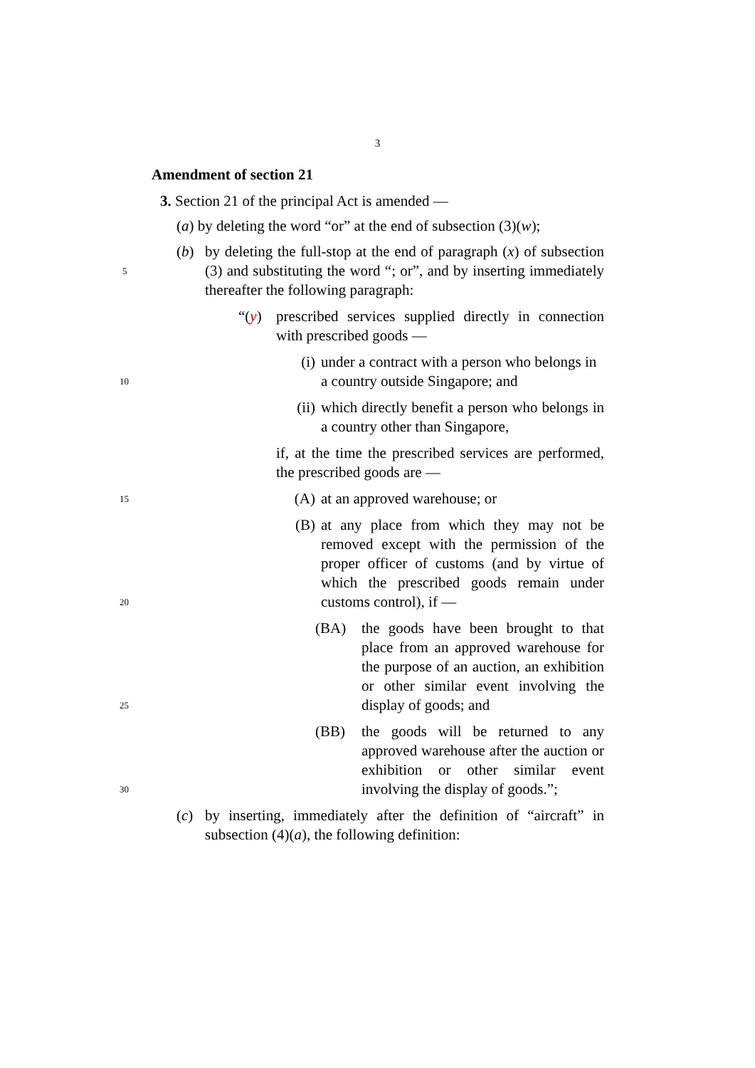3
Amendment of section 21
3. Section 21 of the principal Act is amended —
(a) by deleting the word “or” at the end of subsection (3)(w);
(b) by deleting the full-stop at the end of paragraph (x) of subsection (3) and substituting the word “; or”, and by inserting immediately thereafter the following paragraph: 5
“(y) prescribed services supplied directly in connection with prescribed goods —
(i) under a contract with a person who belongs in a country outside Singapore; and 10
(ii) which directly benefit a person who belongs in a country other than Singapore,
if, at the time the prescribed services are performed, the prescribed goods are —
(A) at an approved warehouse; or 15
(B) at any place from which they may not be removed except with the permission of the proper officer of customs (and by virtue of which the prescribed goods remain under customs control), if — 20
(BA) the goods have been brought to that place from an approved warehouse for the purpose of an auction, an exhibition or other similar event involving the display of goods; and 25
(BB) the goods will be returned to any approved warehouse after the auction or exhibition or other similar event involving the display of goods.”; 30
(c) by inserting, immediately after the definition of “aircraft” in subsection (4)(a), the following definition: